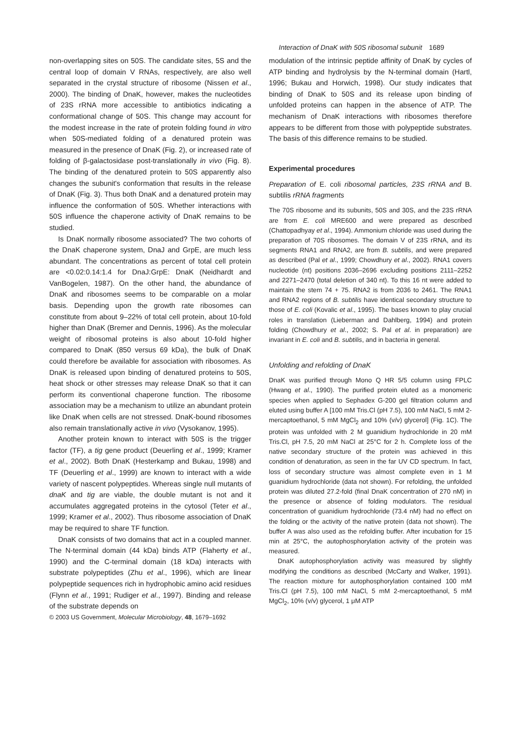Interaction of DnaK with 50S ribosomal subunit 1689
non-overlapping sites on 50S. The candidate sites, 5S and the central loop of domain V RNAs, respectively, are also well separated in the crystal structure of ribosome (Nissen et al., 2000). The binding of DnaK, however, makes the nucleotides of 23S rRNA more accessible to antibiotics indicating a conformational change of 50S. This change may account for the modest increase in the rate of protein folding found in vitro when 50S-mediated folding of a denatured protein was measured in the presence of DnaK (Fig. 2), or increased rate of folding of β-galactosidase post-translationally in vivo (Fig. 8). The binding of the denatured protein to 50S apparently also changes the subunit's conformation that results in the release of DnaK (Fig. 3). Thus both DnaK and a denatured protein may influence the conformation of 50S. Whether interactions with 50S influence the chaperone activity of DnaK remains to be studied.
Is DnaK normally ribosome associated? The two cohorts of the DnaK chaperone system, DnaJ and GrpE, are much less abundant. The concentrations as percent of total cell protein are <0.02:0.14:1.4 for DnaJ:GrpE: DnaK (Neidhardt and VanBogelen, 1987). On the other hand, the abundance of DnaK and ribosomes seems to be comparable on a molar basis. Depending upon the growth rate ribosomes can constitute from about 9–22% of total cell protein, about 10-fold higher than DnaK (Bremer and Dennis, 1996). As the molecular weight of ribosomal proteins is also about 10-fold higher compared to DnaK (850 versus 69 kDa), the bulk of DnaK could therefore be available for association with ribosomes. As DnaK is released upon binding of denatured proteins to 50S, heat shock or other stresses may release DnaK so that it can perform its conventional chaperone function. The ribosome association may be a mechanism to utilize an abundant protein like DnaK when cells are not stressed. DnaK-bound ribosomes also remain translationally active in vivo (Vysokanov, 1995).
Another protein known to interact with 50S is the trigger factor (TF), a tig gene product (Deuerling et al., 1999; Kramer et al., 2002). Both DnaK (Hesterkamp and Bukau, 1998) and TF (Deuerling et al., 1999) are known to interact with a wide variety of nascent polypeptides. Whereas single null mutants of dnaK and tig are viable, the double mutant is not and it accumulates aggregated proteins in the cytosol (Teter et al., 1999; Kramer et al., 2002). Thus ribosome association of DnaK may be required to share TF function.
DnaK consists of two domains that act in a coupled manner. The N-terminal domain (44 kDa) binds ATP (Flaherty et al., 1990) and the C-terminal domain (18 kDa) interacts with substrate polypeptides (Zhu et al., 1996), which are linear polypeptide sequences rich in hydrophobic amino acid residues (Flynn et al., 1991; Rudiger et al., 1997). Binding and release of the substrate depends on
© 2003 US Government, Molecular Microbiology, 48, 1679–1692
modulation of the intrinsic peptide affinity of DnaK by cycles of ATP binding and hydrolysis by the N-terminal domain (Hartl, 1996; Bukau and Horwich, 1998). Our study indicates that binding of DnaK to 50S and its release upon binding of unfolded proteins can happen in the absence of ATP. The mechanism of DnaK interactions with ribosomes therefore appears to be different from those with polypeptide substrates. The basis of this difference remains to be studied.
Experimental procedures
Preparation of E. coli ribosomal particles, 23S rRNA and B. subtilis rRNA fragments
The 70S ribosome and its subunits, 50S and 30S, and the 23S rRNA are from E. coli MRE600 and were prepared as described (Chattopadhyay et al., 1994). Ammonium chloride was used during the preparation of 70S ribosomes. The domain V of 23S rRNA, and its segments RNA1 and RNA2, are from B. subtilis, and were prepared as described (Pal et al., 1999; Chowdhury et al., 2002). RNA1 covers nucleotide (nt) positions 2036–2696 excluding positions 2111–2252 and 2271–2470 (total deletion of 340 nt). To this 16 nt were added to maintain the stem 74 + 75. RNA2 is from 2036 to 2461. The RNA1 and RNA2 regions of B. subtilis have identical secondary structure to those of E. coli (Kovalic et al., 1995). The bases known to play crucial roles in translation (Lieberman and Dahlberg, 1994) and protein folding (Chowdhury et al., 2002; S. Pal et al. in preparation) are invariant in E. coli and B. subtilis, and in bacteria in general.
Unfolding and refolding of DnaK
DnaK was purified through Mono Q HR 5/5 column using FPLC (Hwang et al., 1990). The purified protein eluted as a monomeric species when applied to Sephadex G-200 gel filtration column and eluted using buffer A [100 mM Tris.Cl (pH 7.5), 100 mM NaCl, 5 mM 2-mercaptoethanol, 5 mM MgCl<sub>2</sub> and 10% (v/v) glycerol] (Fig. 1C). The protein was unfolded with 2 M guanidium hydrochloride in 20 mM Tris.Cl, pH 7.5, 20 mM NaCl at 25°C for 2 h. Complete loss of the native secondary structure of the protein was achieved in this condition of denaturation, as seen in the far UV CD spectrum. In fact, loss of secondary structure was almost complete even in 1 M guanidium hydrochloride (data not shown). For refolding, the unfolded protein was diluted 27.2-fold (final DnaK concentration of 270 nM) in the presence or absence of folding modulators. The residual concentration of guanidium hydrochloride (73.4 nM) had no effect on the folding or the activity of the native protein (data not shown). The buffer A was also used as the refolding buffer. After incubation for 15 min at 25°C, the autophosphorylation activity of the protein was measured.
DnaK autophosphorylation activity was measured by slightly modifying the conditions as described (McCarty and Walker, 1991). The reaction mixture for autophosphorylation contained 100 mM Tris.Cl (pH 7.5), 100 mM NaCl, 5 mM 2-mercaptoethanol, 5 mM MgCl<sub>2</sub>, 10% (v/v) glycerol, 1 μM ATP